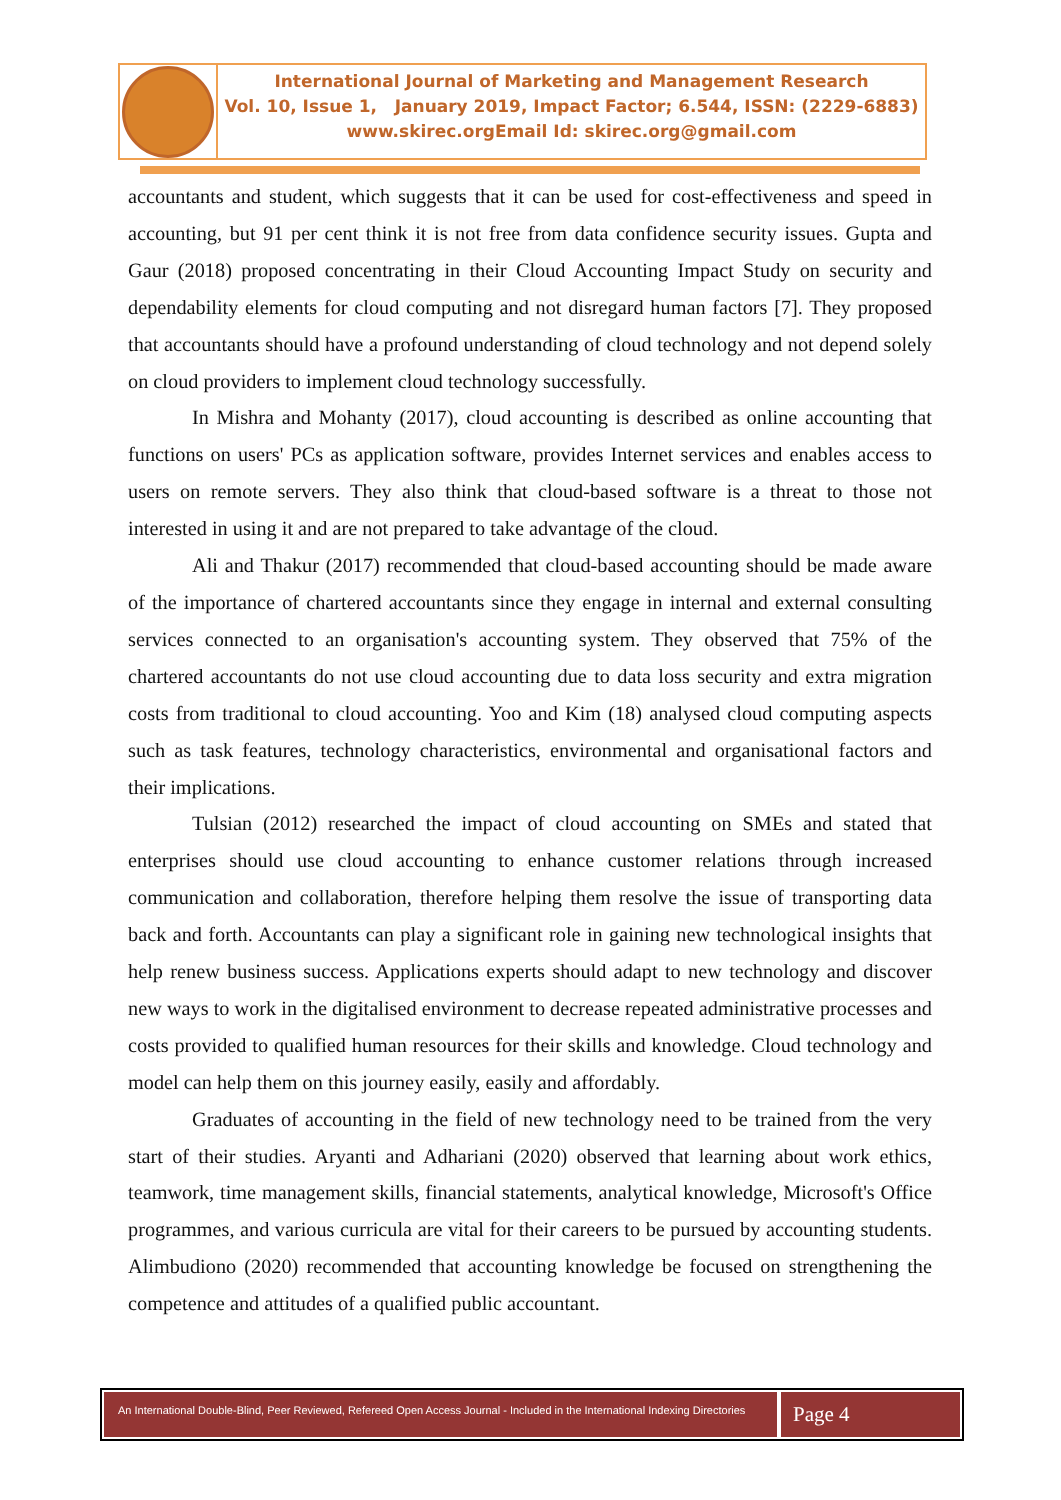International Journal of Marketing and Management Research
Vol. 10, Issue 1, January 2019, Impact Factor; 6.544, ISSN: (2229-6883)
www.skirec.org Email Id: skirec.org@gmail.com
accountants and student, which suggests that it can be used for cost-effectiveness and speed in accounting, but 91 per cent think it is not free from data confidence security issues. Gupta and Gaur (2018) proposed concentrating in their Cloud Accounting Impact Study on security and dependability elements for cloud computing and not disregard human factors [7]. They proposed that accountants should have a profound understanding of cloud technology and not depend solely on cloud providers to implement cloud technology successfully.
In Mishra and Mohanty (2017), cloud accounting is described as online accounting that functions on users' PCs as application software, provides Internet services and enables access to users on remote servers. They also think that cloud-based software is a threat to those not interested in using it and are not prepared to take advantage of the cloud.
Ali and Thakur (2017) recommended that cloud-based accounting should be made aware of the importance of chartered accountants since they engage in internal and external consulting services connected to an organisation's accounting system. They observed that 75% of the chartered accountants do not use cloud accounting due to data loss security and extra migration costs from traditional to cloud accounting. Yoo and Kim (18) analysed cloud computing aspects such as task features, technology characteristics, environmental and organisational factors and their implications.
Tulsian (2012) researched the impact of cloud accounting on SMEs and stated that enterprises should use cloud accounting to enhance customer relations through increased communication and collaboration, therefore helping them resolve the issue of transporting data back and forth. Accountants can play a significant role in gaining new technological insights that help renew business success. Applications experts should adapt to new technology and discover new ways to work in the digitalised environment to decrease repeated administrative processes and costs provided to qualified human resources for their skills and knowledge. Cloud technology and model can help them on this journey easily, easily and affordably.
Graduates of accounting in the field of new technology need to be trained from the very start of their studies. Aryanti and Adhariani (2020) observed that learning about work ethics, teamwork, time management skills, financial statements, analytical knowledge, Microsoft's Office programmes, and various curricula are vital for their careers to be pursued by accounting students. Alimbudiono (2020) recommended that accounting knowledge be focused on strengthening the competence and attitudes of a qualified public accountant.
An International Double-Blind, Peer Reviewed, Refereed Open Access Journal - Included in the International Indexing Directories
Page 4